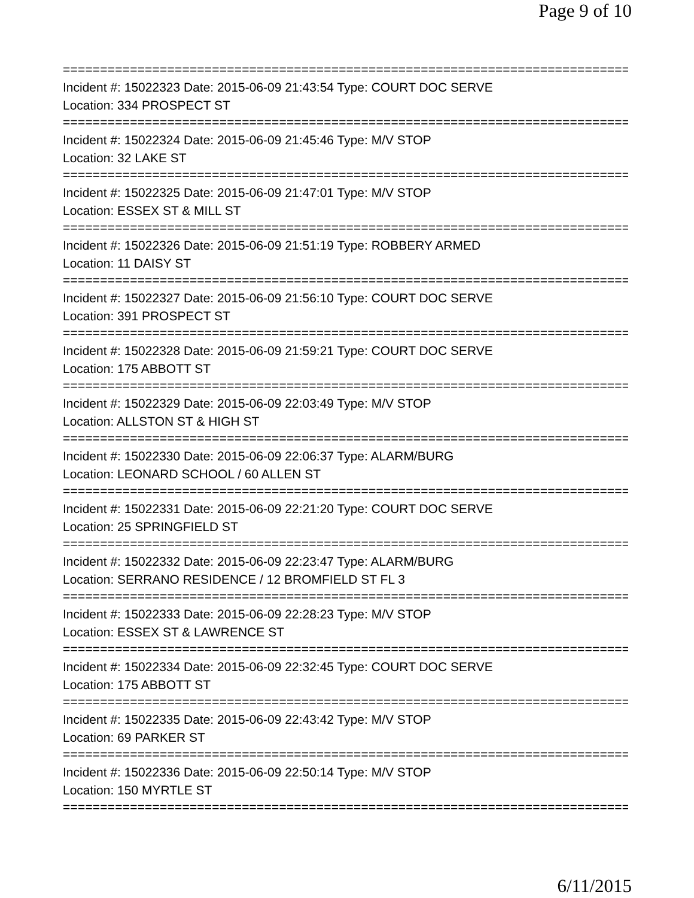Page 9 of 10
================================================================================
Incident #: 15022323 Date: 2015-06-09 21:43:54 Type: COURT DOC SERVE
Location: 334 PROSPECT ST
================================================================================
Incident #: 15022324 Date: 2015-06-09 21:45:46 Type: M/V STOP
Location: 32 LAKE ST
================================================================================
Incident #: 15022325 Date: 2015-06-09 21:47:01 Type: M/V STOP
Location: ESSEX ST & MILL ST
================================================================================
Incident #: 15022326 Date: 2015-06-09 21:51:19 Type: ROBBERY ARMED
Location: 11 DAISY ST
================================================================================
Incident #: 15022327 Date: 2015-06-09 21:56:10 Type: COURT DOC SERVE
Location: 391 PROSPECT ST
================================================================================
Incident #: 15022328 Date: 2015-06-09 21:59:21 Type: COURT DOC SERVE
Location: 175 ABBOTT ST
================================================================================
Incident #: 15022329 Date: 2015-06-09 22:03:49 Type: M/V STOP
Location: ALLSTON ST & HIGH ST
================================================================================
Incident #: 15022330 Date: 2015-06-09 22:06:37 Type: ALARM/BURG
Location: LEONARD SCHOOL / 60 ALLEN ST
================================================================================
Incident #: 15022331 Date: 2015-06-09 22:21:20 Type: COURT DOC SERVE
Location: 25 SPRINGFIELD ST
================================================================================
Incident #: 15022332 Date: 2015-06-09 22:23:47 Type: ALARM/BURG
Location: SERRANO RESIDENCE / 12 BROMFIELD ST FL 3
================================================================================
Incident #: 15022333 Date: 2015-06-09 22:28:23 Type: M/V STOP
Location: ESSEX ST & LAWRENCE ST
================================================================================
Incident #: 15022334 Date: 2015-06-09 22:32:45 Type: COURT DOC SERVE
Location: 175 ABBOTT ST
================================================================================
Incident #: 15022335 Date: 2015-06-09 22:43:42 Type: M/V STOP
Location: 69 PARKER ST
================================================================================
Incident #: 15022336 Date: 2015-06-09 22:50:14 Type: M/V STOP
Location: 150 MYRTLE ST
================================================================================
6/11/2015